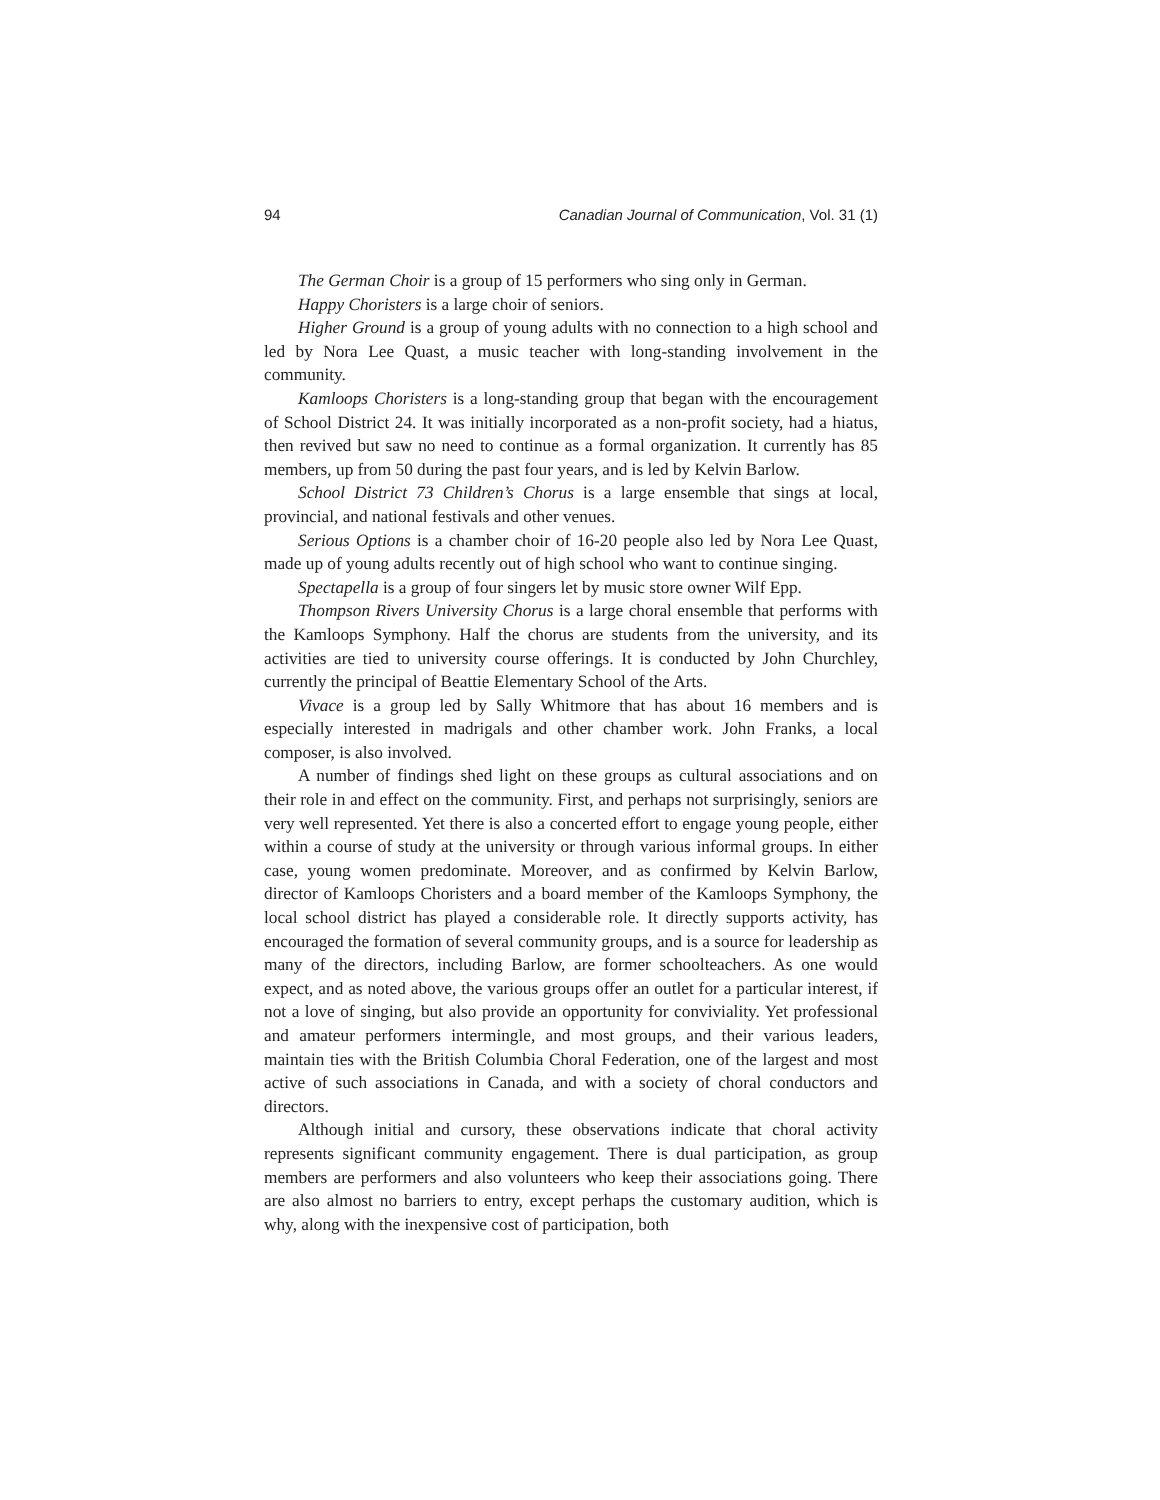94 Canadian Journal of Communication, Vol. 31 (1)
The German Choir is a group of 15 performers who sing only in German.
Happy Choristers is a large choir of seniors.
Higher Ground is a group of young adults with no connection to a high school and led by Nora Lee Quast, a music teacher with long-standing involvement in the community.
Kamloops Choristers is a long-standing group that began with the encouragement of School District 24. It was initially incorporated as a non-profit society, had a hiatus, then revived but saw no need to continue as a formal organization. It currently has 85 members, up from 50 during the past four years, and is led by Kelvin Barlow.
School District 73 Children’s Chorus is a large ensemble that sings at local, provincial, and national festivals and other venues.
Serious Options is a chamber choir of 16-20 people also led by Nora Lee Quast, made up of young adults recently out of high school who want to continue singing.
Spectapella is a group of four singers let by music store owner Wilf Epp.
Thompson Rivers University Chorus is a large choral ensemble that performs with the Kamloops Symphony. Half the chorus are students from the university, and its activities are tied to university course offerings. It is conducted by John Churchley, currently the principal of Beattie Elementary School of the Arts.
Vivace is a group led by Sally Whitmore that has about 16 members and is especially interested in madrigals and other chamber work. John Franks, a local composer, is also involved.
A number of findings shed light on these groups as cultural associations and on their role in and effect on the community. First, and perhaps not surprisingly, seniors are very well represented. Yet there is also a concerted effort to engage young people, either within a course of study at the university or through various informal groups. In either case, young women predominate. Moreover, and as confirmed by Kelvin Barlow, director of Kamloops Choristers and a board member of the Kamloops Symphony, the local school district has played a considerable role. It directly supports activity, has encouraged the formation of several community groups, and is a source for leadership as many of the directors, including Barlow, are former schoolteachers. As one would expect, and as noted above, the various groups offer an outlet for a particular interest, if not a love of singing, but also provide an opportunity for conviviality. Yet professional and amateur performers intermingle, and most groups, and their various leaders, maintain ties with the British Columbia Choral Federation, one of the largest and most active of such associations in Canada, and with a society of choral conductors and directors.
Although initial and cursory, these observations indicate that choral activity represents significant community engagement. There is dual participation, as group members are performers and also volunteers who keep their associations going. There are also almost no barriers to entry, except perhaps the customary audition, which is why, along with the inexpensive cost of participation, both